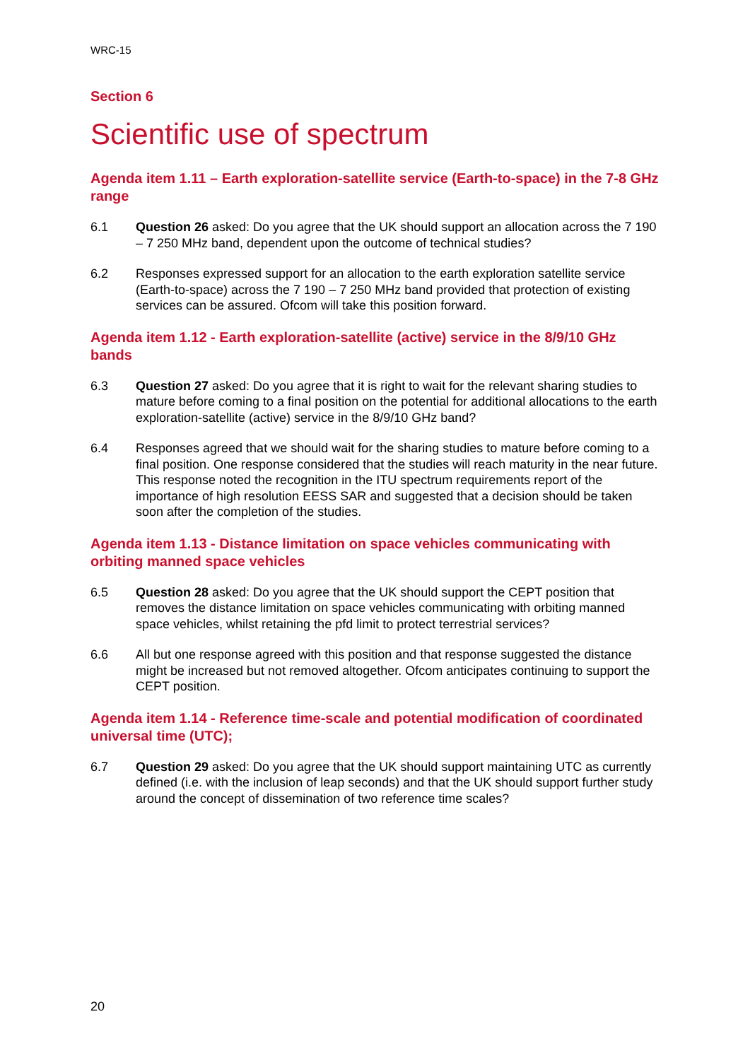WRC-15
Section 6
Scientific use of spectrum
Agenda item 1.11 – Earth exploration-satellite service (Earth-to-space) in the 7-8 GHz range
6.1 Question 26 asked: Do you agree that the UK should support an allocation across the 7 190 – 7 250 MHz band, dependent upon the outcome of technical studies?
6.2 Responses expressed support for an allocation to the earth exploration satellite service (Earth-to-space) across the 7 190 – 7 250 MHz band provided that protection of existing services can be assured. Ofcom will take this position forward.
Agenda item 1.12 - Earth exploration-satellite (active) service in the 8/9/10 GHz bands
6.3 Question 27 asked: Do you agree that it is right to wait for the relevant sharing studies to mature before coming to a final position on the potential for additional allocations to the earth exploration-satellite (active) service in the 8/9/10 GHz band?
6.4 Responses agreed that we should wait for the sharing studies to mature before coming to a final position. One response considered that the studies will reach maturity in the near future. This response noted the recognition in the ITU spectrum requirements report of the importance of high resolution EESS SAR and suggested that a decision should be taken soon after the completion of the studies.
Agenda item 1.13 - Distance limitation on space vehicles communicating with orbiting manned space vehicles
6.5 Question 28 asked: Do you agree that the UK should support the CEPT position that removes the distance limitation on space vehicles communicating with orbiting manned space vehicles, whilst retaining the pfd limit to protect terrestrial services?
6.6 All but one response agreed with this position and that response suggested the distance might be increased but not removed altogether. Ofcom anticipates continuing to support the CEPT position.
Agenda item 1.14 - Reference time-scale and potential modification of coordinated universal time (UTC);
6.7 Question 29 asked: Do you agree that the UK should support maintaining UTC as currently defined (i.e. with the inclusion of leap seconds) and that the UK should support further study around the concept of dissemination of two reference time scales?
20